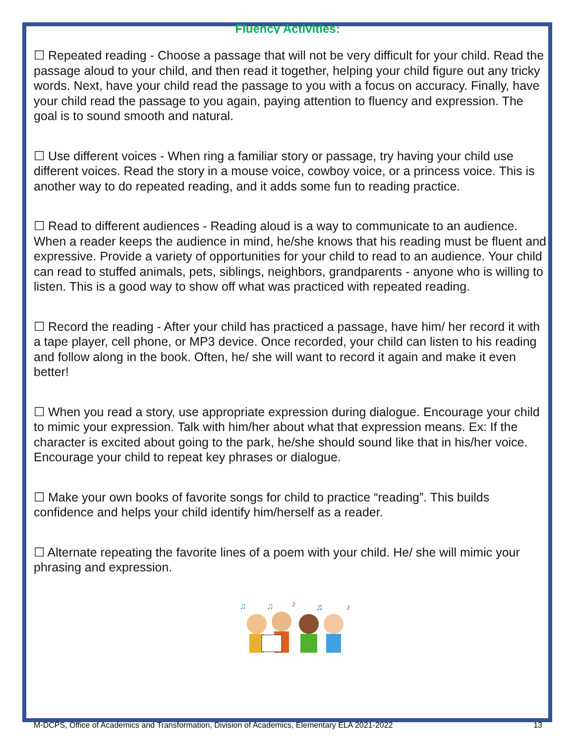Fluency Activities:
☐ Repeated reading - Choose a passage that will not be very difficult for your child. Read the passage aloud to your child, and then read it together, helping your child figure out any tricky words. Next, have your child read the passage to you with a focus on accuracy. Finally, have your child read the passage to you again, paying attention to fluency and expression. The goal is to sound smooth and natural.
☐ Use different voices - When ring a familiar story or passage, try having your child use different voices. Read the story in a mouse voice, cowboy voice, or a princess voice. This is another way to do repeated reading, and it adds some fun to reading practice.
☐ Read to different audiences - Reading aloud is a way to communicate to an audience. When a reader keeps the audience in mind, he/she knows that his reading must be fluent and expressive. Provide a variety of opportunities for your child to read to an audience. Your child can read to stuffed animals, pets, siblings, neighbors, grandparents - anyone who is willing to listen. This is a good way to show off what was practiced with repeated reading.
☐ Record the reading - After your child has practiced a passage, have him/ her record it with a tape player, cell phone, or MP3 device. Once recorded, your child can listen to his reading and follow along in the book. Often, he/ she will want to record it again and make it even better!
☐ When you read a story, use appropriate expression during dialogue. Encourage your child to mimic your expression. Talk with him/her about what that expression means. Ex: If the character is excited about going to the park, he/she should sound like that in his/her voice. Encourage your child to repeat key phrases or dialogue.
☐ Make your own books of favorite songs for child to practice “reading”. This builds confidence and helps your child identify him/herself as a reader.
☐ Alternate repeating the favorite lines of a poem with your child. He/ she will mimic your phrasing and expression.
♫
♫
♪
♫
♪
M-DCPS, Office of Academics and Transformation, Division of Academics, Elementary ELA 2021-2022 13